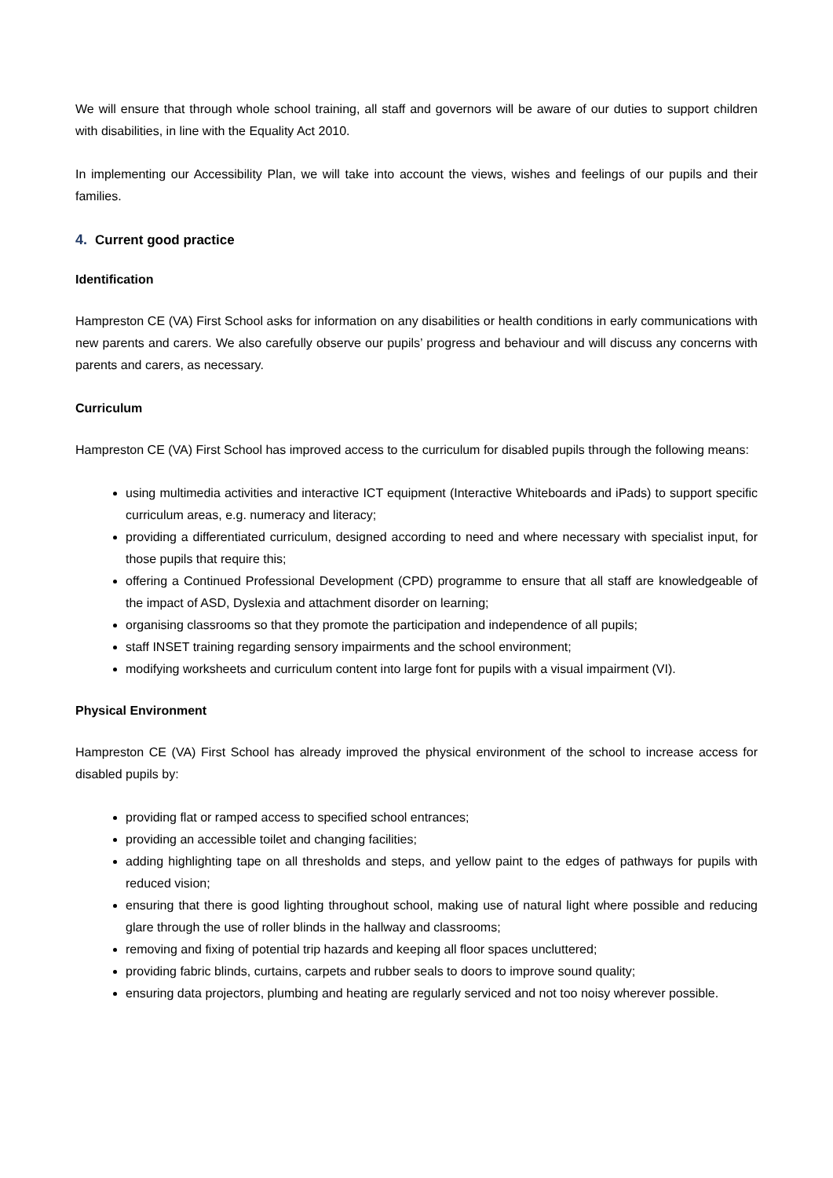We will ensure that through whole school training, all staff and governors will be aware of our duties to support children with disabilities, in line with the Equality Act 2010.
In implementing our Accessibility Plan, we will take into account the views, wishes and feelings of our pupils and their families.
4. Current good practice
Identification
Hampreston CE (VA) First School asks for information on any disabilities or health conditions in early communications with new parents and carers. We also carefully observe our pupils’ progress and behaviour and will discuss any concerns with parents and carers, as necessary.
Curriculum
Hampreston CE (VA) First School has improved access to the curriculum for disabled pupils through the following means:
using multimedia activities and interactive ICT equipment (Interactive Whiteboards and iPads) to support specific curriculum areas, e.g. numeracy and literacy;
providing a differentiated curriculum, designed according to need and where necessary with specialist input, for those pupils that require this;
offering a Continued Professional Development (CPD) programme to ensure that all staff are knowledgeable of the impact of ASD, Dyslexia and attachment disorder on learning;
organising classrooms so that they promote the participation and independence of all pupils;
staff INSET training regarding sensory impairments and the school environment;
modifying worksheets and curriculum content into large font for pupils with a visual impairment (VI).
Physical Environment
Hampreston CE (VA) First School has already improved the physical environment of the school to increase access for disabled pupils by:
providing flat or ramped access to specified school entrances;
providing an accessible toilet and changing facilities;
adding highlighting tape on all thresholds and steps, and yellow paint to the edges of pathways for pupils with reduced vision;
ensuring that there is good lighting throughout school, making use of natural light where possible and reducing glare through the use of roller blinds in the hallway and classrooms;
removing and fixing of potential trip hazards and keeping all floor spaces uncluttered;
providing fabric blinds, curtains, carpets and rubber seals to doors to improve sound quality;
ensuring data projectors, plumbing and heating are regularly serviced and not too noisy wherever possible.